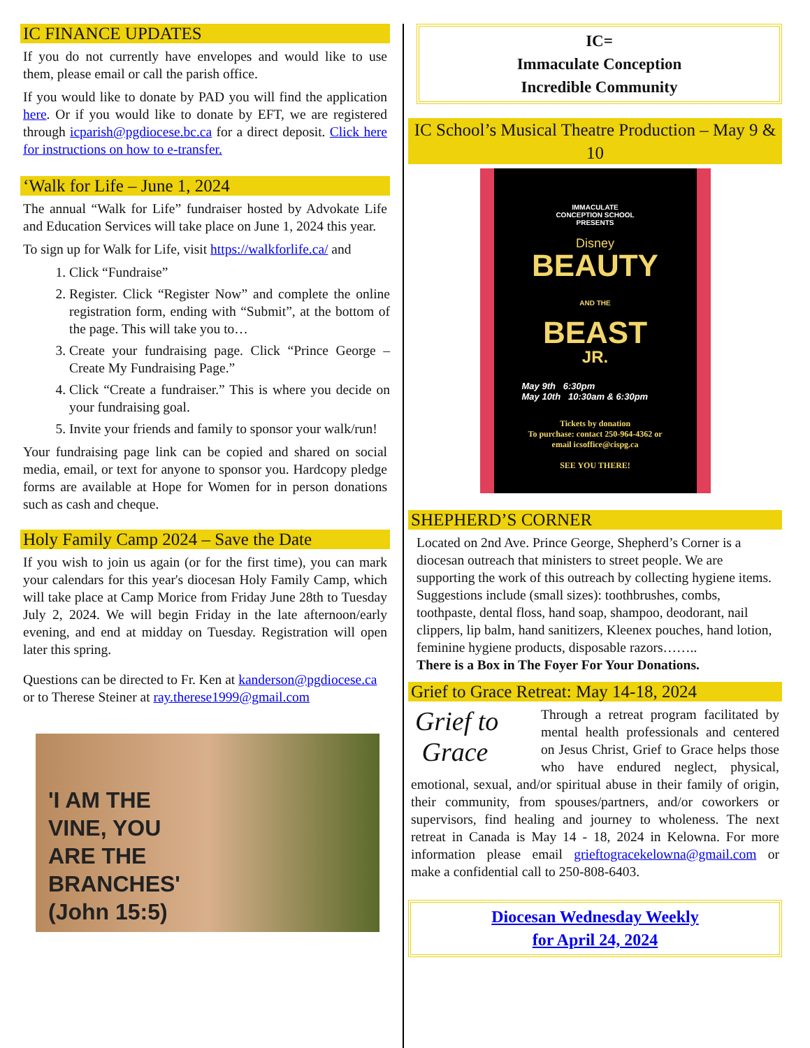IC FINANCE UPDATES
If you do not currently have envelopes and would like to use them, please email or call the parish office.
If you would like to donate by PAD you will find the application here. Or if you would like to donate by EFT, we are registered through icparish@pgdiocese.bc.ca for a direct deposit. Click here for instructions on how to e-transfer.
‘Walk for Life – June 1, 2024
The annual “Walk for Life” fundraiser hosted by Advokate Life and Education Services will take place on June 1, 2024 this year.
To sign up for Walk for Life, visit https://walkforlife.ca/ and
1. Click “Fundraise”
2. Register. Click “Register Now” and complete the online registration form, ending with “Submit”, at the bottom of the page. This will take you to…
3. Create your fundraising page. Click “Prince George – Create My Fundraising Page.”
4. Click “Create a fundraiser.” This is where you decide on your fundraising goal.
5. Invite your friends and family to sponsor your walk/run!
Your fundraising page link can be copied and shared on social media, email, or text for anyone to sponsor you. Hardcopy pledge forms are available at Hope for Women for in person donations such as cash and cheque.
Holy Family Camp 2024 – Save the Date
If you wish to join us again (or for the first time), you can mark your calendars for this year's diocesan Holy Family Camp, which will take place at Camp Morice from Friday June 28th to Tuesday July 2, 2024. We will begin Friday in the late afternoon/early evening, and end at midday on Tuesday. Registration will open later this spring.
Questions can be directed to Fr. Ken at kanderson@pgdiocese.ca
or to Therese Steiner at ray.therese1999@gmail.com
'I AM THE
VINE, YOU
ARE THE
BRANCHES'
(John 15:5)
IC=
Immaculate Conception
Incredible Community
IC School’s Musical Theatre Production – May 9 & 10
IMMACULATE
CONCEPTION SCHOOL
PRESENTS
Disney
BEAUTY
AND THE
BEAST
JR.
May 9th 6:30pm
May 10th 10:30am & 6:30pm
Tickets by donation
To purchase: contact 250-964-4362 or
email icsoffice@cispg.ca
SEE YOU THERE!
SHEPHERD’S CORNER
Located on 2nd Ave. Prince George, Shepherd’s Corner is a diocesan outreach that ministers to street people. We are supporting the work of this outreach by collecting hygiene items. Suggestions include (small sizes): toothbrushes, combs, toothpaste, dental floss, hand soap, shampoo, deodorant, nail clippers, lip balm, hand sanitizers, Kleenex pouches, hand lotion, feminine hygiene products, disposable razors……..
There is a Box in The Foyer For Your Donations.
Grief to Grace Retreat: May 14-18, 2024
Grief to
Grace
Through a retreat program facilitated by mental health professionals and centered on Jesus Christ, Grief to Grace helps those who have endured neglect, physical, emotional, sexual, and/or spiritual abuse in their family of origin, their community, from spouses/partners, and/or coworkers or supervisors, find healing and journey to wholeness. The next retreat in Canada is May 14 - 18, 2024 in Kelowna. For more information please email grieftogracekelowna@gmail.com or make a confidential call to 250-808-6403.
Diocesan Wednesday Weekly
for April 24, 2024